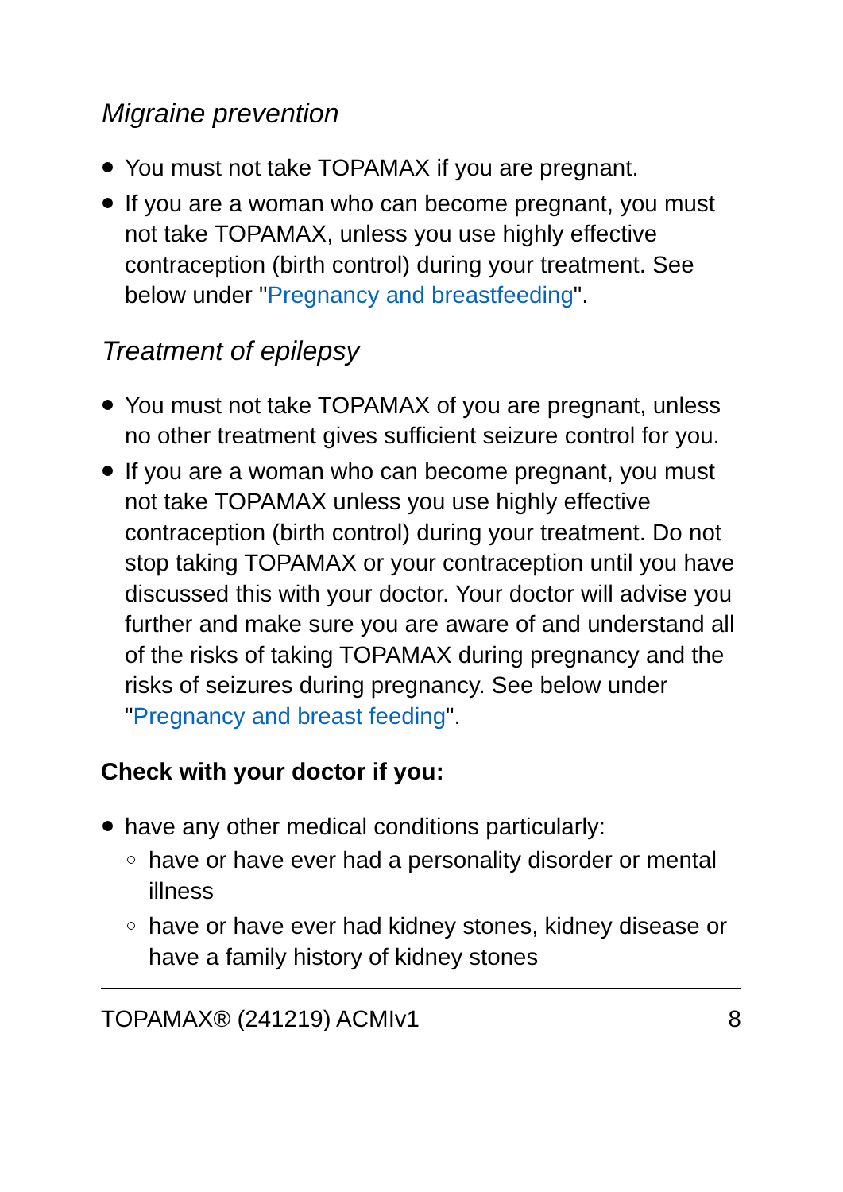Migraine prevention
You must not take TOPAMAX if you are pregnant.
If you are a woman who can become pregnant, you must not take TOPAMAX, unless you use highly effective contraception (birth control) during your treatment. See below under "Pregnancy and breastfeeding".
Treatment of epilepsy
You must not take TOPAMAX of you are pregnant, unless no other treatment gives sufficient seizure control for you.
If you are a woman who can become pregnant, you must not take TOPAMAX unless you use highly effective contraception (birth control) during your treatment. Do not stop taking TOPAMAX or your contraception until you have discussed this with your doctor. Your doctor will advise you further and make sure you are aware of and understand all of the risks of taking TOPAMAX during pregnancy and the risks of seizures during pregnancy. See below under "Pregnancy and breast feeding".
Check with your doctor if you:
have any other medical conditions particularly:
have or have ever had a personality disorder or mental illness
have or have ever had kidney stones, kidney disease or have a family history of kidney stones
TOPAMAX® (241219) ACMIv1 8